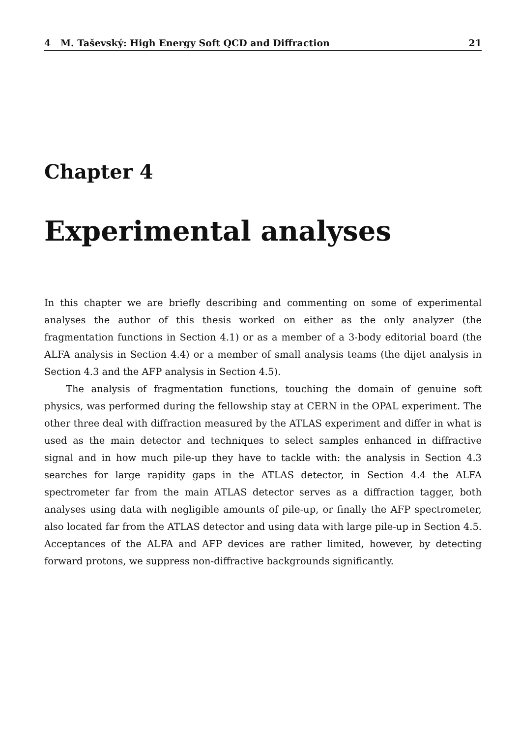4 M. Taševský: High Energy Soft QCD and Diffraction 21
Chapter 4
Experimental analyses
In this chapter we are briefly describing and commenting on some of experimental analyses the author of this thesis worked on either as the only analyzer (the fragmentation functions in Section 4.1) or as a member of a 3-body editorial board (the ALFA analysis in Section 4.4) or a member of small analysis teams (the dijet analysis in Section 4.3 and the AFP analysis in Section 4.5).
The analysis of fragmentation functions, touching the domain of genuine soft physics, was performed during the fellowship stay at CERN in the OPAL experiment. The other three deal with diffraction measured by the ATLAS experiment and differ in what is used as the main detector and techniques to select samples enhanced in diffractive signal and in how much pile-up they have to tackle with: the analysis in Section 4.3 searches for large rapidity gaps in the ATLAS detector, in Section 4.4 the ALFA spectrometer far from the main ATLAS detector serves as a diffraction tagger, both analyses using data with negligible amounts of pile-up, or finally the AFP spectrometer, also located far from the ATLAS detector and using data with large pile-up in Section 4.5. Acceptances of the ALFA and AFP devices are rather limited, however, by detecting forward protons, we suppress non-diffractive backgrounds significantly.